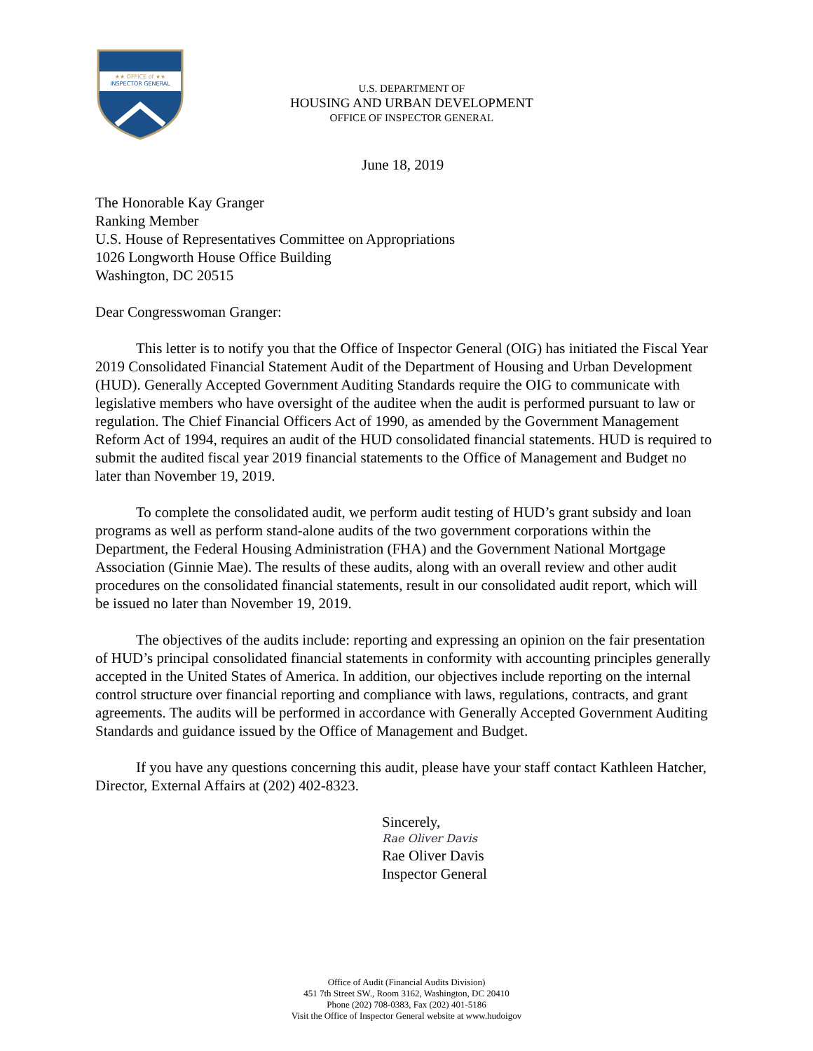★★ OFFICE of ★★
INSPECTOR GENERAL
U.S. DEPARTMENT OF
HOUSING AND URBAN DEVELOPMENT
OFFICE OF INSPECTOR GENERAL
June 18, 2019
The Honorable Kay Granger
Ranking Member
U.S. House of Representatives Committee on Appropriations
1026 Longworth House Office Building
Washington, DC 20515
Dear Congresswoman Granger:
This letter is to notify you that the Office of Inspector General (OIG) has initiated the Fiscal Year 2019 Consolidated Financial Statement Audit of the Department of Housing and Urban Development (HUD). Generally Accepted Government Auditing Standards require the OIG to communicate with legislative members who have oversight of the auditee when the audit is performed pursuant to law or regulation. The Chief Financial Officers Act of 1990, as amended by the Government Management Reform Act of 1994, requires an audit of the HUD consolidated financial statements. HUD is required to submit the audited fiscal year 2019 financial statements to the Office of Management and Budget no later than November 19, 2019.
To complete the consolidated audit, we perform audit testing of HUD’s grant subsidy and loan programs as well as perform stand-alone audits of the two government corporations within the Department, the Federal Housing Administration (FHA) and the Government National Mortgage Association (Ginnie Mae). The results of these audits, along with an overall review and other audit procedures on the consolidated financial statements, result in our consolidated audit report, which will be issued no later than November 19, 2019.
The objectives of the audits include: reporting and expressing an opinion on the fair presentation of HUD’s principal consolidated financial statements in conformity with accounting principles generally accepted in the United States of America. In addition, our objectives include reporting on the internal control structure over financial reporting and compliance with laws, regulations, contracts, and grant agreements. The audits will be performed in accordance with Generally Accepted Government Auditing Standards and guidance issued by the Office of Management and Budget.
If you have any questions concerning this audit, please have your staff contact Kathleen Hatcher, Director, External Affairs at (202) 402-8323.
Sincerely,
Rae Oliver Davis
Rae Oliver Davis
Inspector General
Office of Audit (Financial Audits Division)
451 7th Street SW., Room 3162, Washington, DC 20410
Phone (202) 708-0383, Fax (202) 401-5186
Visit the Office of Inspector General website at www.hudoigov